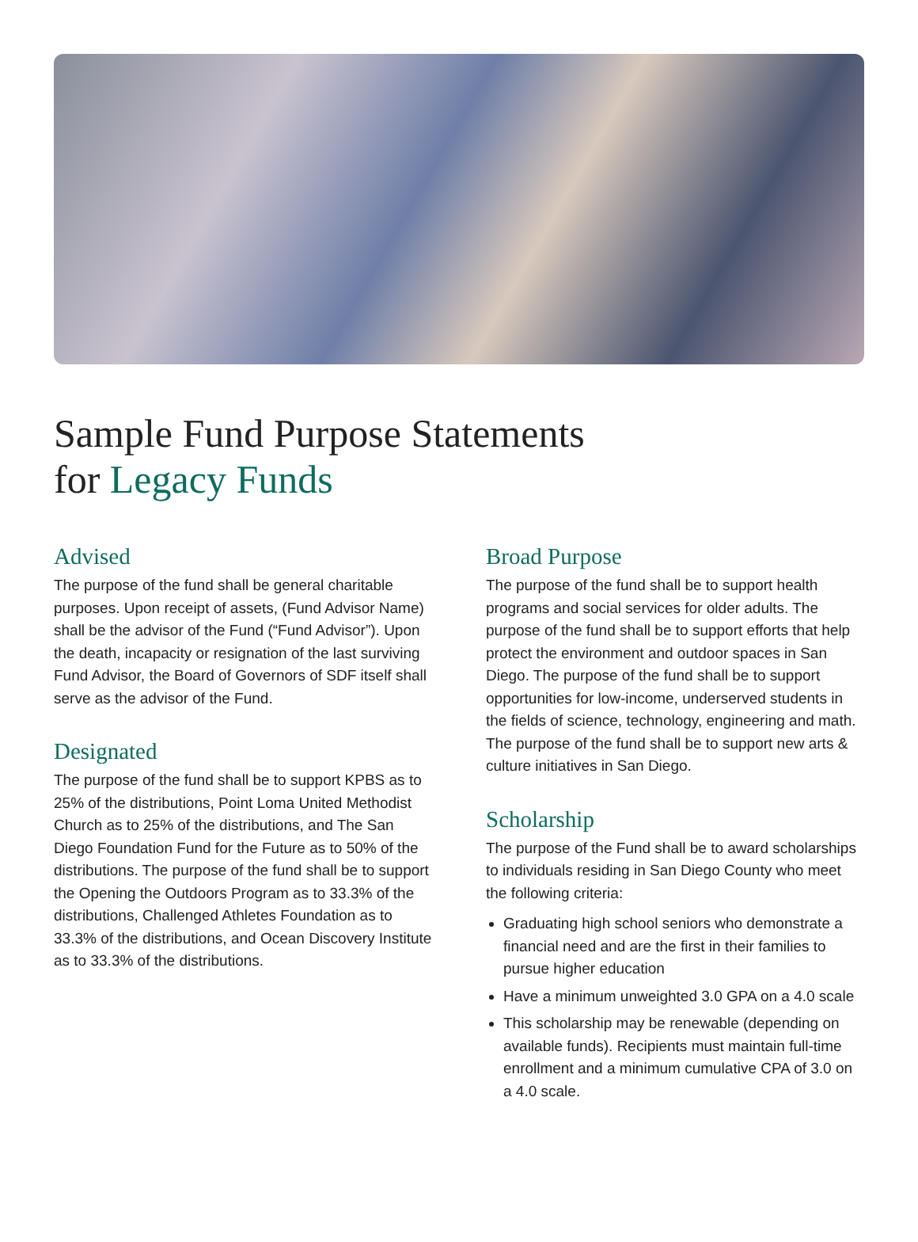Sample Fund Purpose Statements
for Legacy Funds
Advised
The purpose of the fund shall be general charitable purposes. Upon receipt of assets, (Fund Advisor Name) shall be the advisor of the Fund (“Fund Advisor”). Upon the death, incapacity or resignation of the last surviving Fund Advisor, the Board of Governors of SDF itself shall serve as the advisor of the Fund.
Designated
The purpose of the fund shall be to support KPBS as to 25% of the distributions, Point Loma United Methodist Church as to 25% of the distributions, and The San Diego Foundation Fund for the Future as to 50% of the distributions. The purpose of the fund shall be to support the Opening the Outdoors Program as to 33.3% of the distributions, Challenged Athletes Foundation as to 33.3% of the distributions, and Ocean Discovery Institute as to 33.3% of the distributions.
Broad Purpose
The purpose of the fund shall be to support health programs and social services for older adults. The purpose of the fund shall be to support efforts that help protect the environment and outdoor spaces in San Diego. The purpose of the fund shall be to support opportunities for low-income, underserved students in the fields of science, technology, engineering and math. The purpose of the fund shall be to support new arts & culture initiatives in San Diego.
Scholarship
The purpose of the Fund shall be to award scholarships to individuals residing in San Diego County who meet the following criteria:
Graduating high school seniors who demonstrate a financial need and are the first in their families to pursue higher education
Have a minimum unweighted 3.0 GPA on a 4.0 scale
This scholarship may be renewable (depending on available funds). Recipients must maintain full-time enrollment and a minimum cumulative CPA of 3.0 on a 4.0 scale.